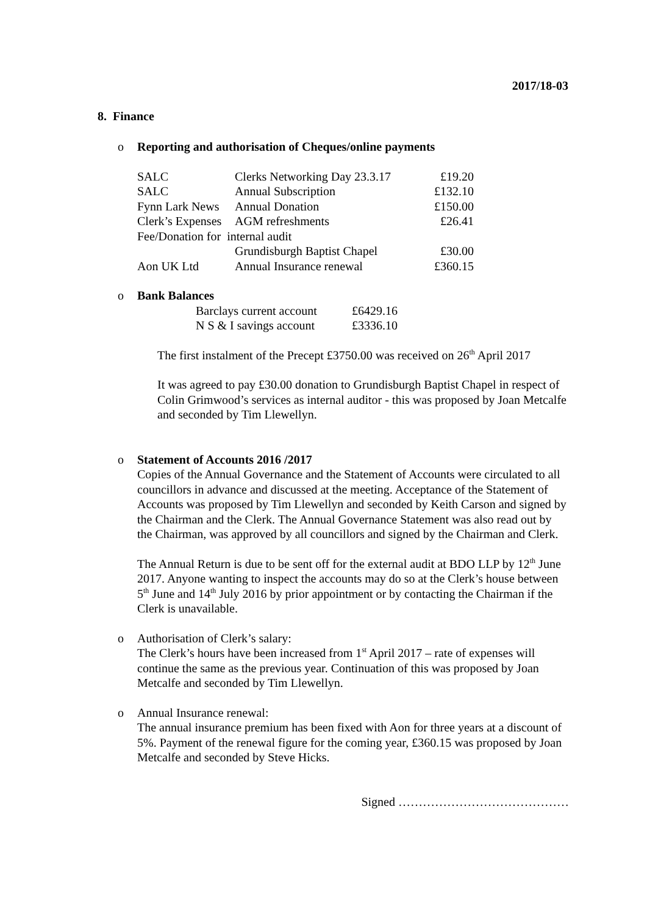2017/18-03
8. Finance
o Reporting and authorisation of Cheques/online payments
| SALC | Clerks Networking Day 23.3.17 | £19.20 |
| SALC | Annual Subscription | £132.10 |
| Fynn Lark News | Annual Donation | £150.00 |
| Clerk’s Expenses | AGM refreshments | £26.41 |
| Fee/Donation for internal audit | | |
| | Grundisburgh Baptist Chapel | £30.00 |
| Aon UK Ltd | Annual Insurance renewal | £360.15 |
o Bank Balances
| Barclays current account | £6429.16 |
| N S & I savings account | £3336.10 |
The first instalment of the Precept £3750.00 was received on 26<sup>th</sup> April 2017
It was agreed to pay £30.00 donation to Grundisburgh Baptist Chapel in respect of Colin Grimwood’s services as internal auditor - this was proposed by Joan Metcalfe and seconded by Tim Llewellyn.
o Statement of Accounts 2016 /2017
Copies of the Annual Governance and the Statement of Accounts were circulated to all councillors in advance and discussed at the meeting. Acceptance of the Statement of Accounts was proposed by Tim Llewellyn and seconded by Keith Carson and signed by the Chairman and the Clerk. The Annual Governance Statement was also read out by the Chairman, was approved by all councillors and signed by the Chairman and Clerk.
The Annual Return is due to be sent off for the external audit at BDO LLP by 12<sup>th</sup> June 2017. Anyone wanting to inspect the accounts may do so at the Clerk’s house between 5<sup>th</sup> June and 14<sup>th</sup> July 2016 by prior appointment or by contacting the Chairman if the Clerk is unavailable.
o Authorisation of Clerk’s salary:
The Clerk’s hours have been increased from 1<sup>st</sup> April 2017 – rate of expenses will continue the same as the previous year. Continuation of this was proposed by Joan Metcalfe and seconded by Tim Llewellyn.
o Annual Insurance renewal:
The annual insurance premium has been fixed with Aon for three years at a discount of 5%. Payment of the renewal figure for the coming year, £360.15 was proposed by Joan Metcalfe and seconded by Steve Hicks.
Signed ……………………………………